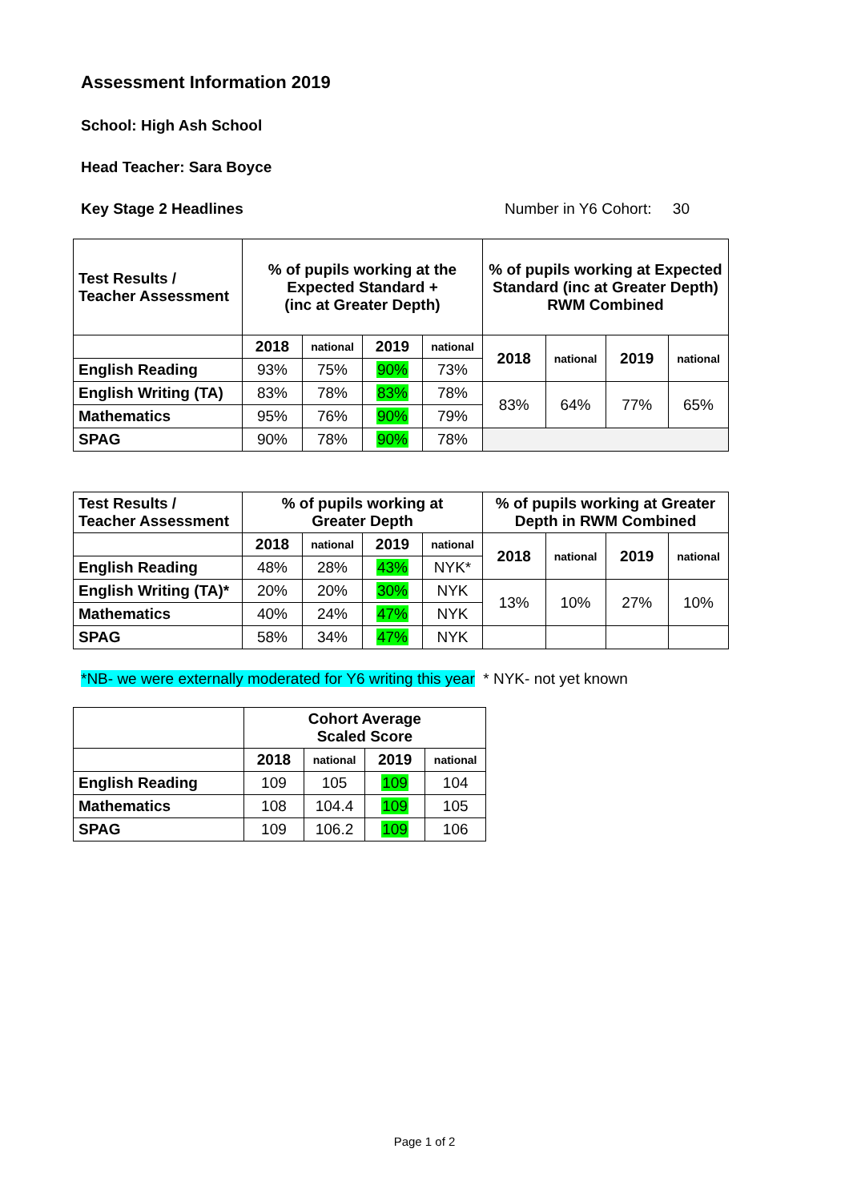Assessment Information 2019
School: High Ash School
Head Teacher: Sara Boyce
Key Stage 2 Headlines Number in Y6 Cohort: 30
| Test Results / Teacher Assessment | % of pupils working at the Expected Standard + (inc at Greater Depth) | | | | % of pupils working at Expected Standard (inc at Greater Depth) RWM Combined | | | |
| --- | --- | --- | --- | --- | --- | --- | --- | --- |
| | 2018 | national | 2019 | national | 2018 | national | 2019 | national |
| English Reading | 93% | 75% | 90% | 73% | | | | |
| English Writing (TA) | 83% | 78% | 83% | 78% | 83% | 64% | 77% | 65% |
| Mathematics | 95% | 76% | 90% | 79% | | | | |
| SPAG | 90% | 78% | 90% | 78% | | | | |
| Test Results / Teacher Assessment | % of pupils working at Greater Depth | | | | % of pupils working at Greater Depth in RWM Combined | | | |
| --- | --- | --- | --- | --- | --- | --- | --- | --- |
| | 2018 | national | 2019 | national | 2018 | national | 2019 | national |
| English Reading | 48% | 28% | 43% | NYK* | | | | |
| English Writing (TA)* | 20% | 20% | 30% | NYK | 13% | 10% | 27% | 10% |
| Mathematics | 40% | 24% | 47% | NYK | | | | |
| SPAG | 58% | 34% | 47% | NYK | | | | |
*NB- we were externally moderated for Y6 writing this year * NYK- not yet known
| | Cohort Average Scaled Score | | | |
| --- | --- | --- | --- | --- |
| | 2018 | national | 2019 | national |
| English Reading | 109 | 105 | 109 | 104 |
| Mathematics | 108 | 104.4 | 109 | 105 |
| SPAG | 109 | 106.2 | 109 | 106 |
Page 1 of 2